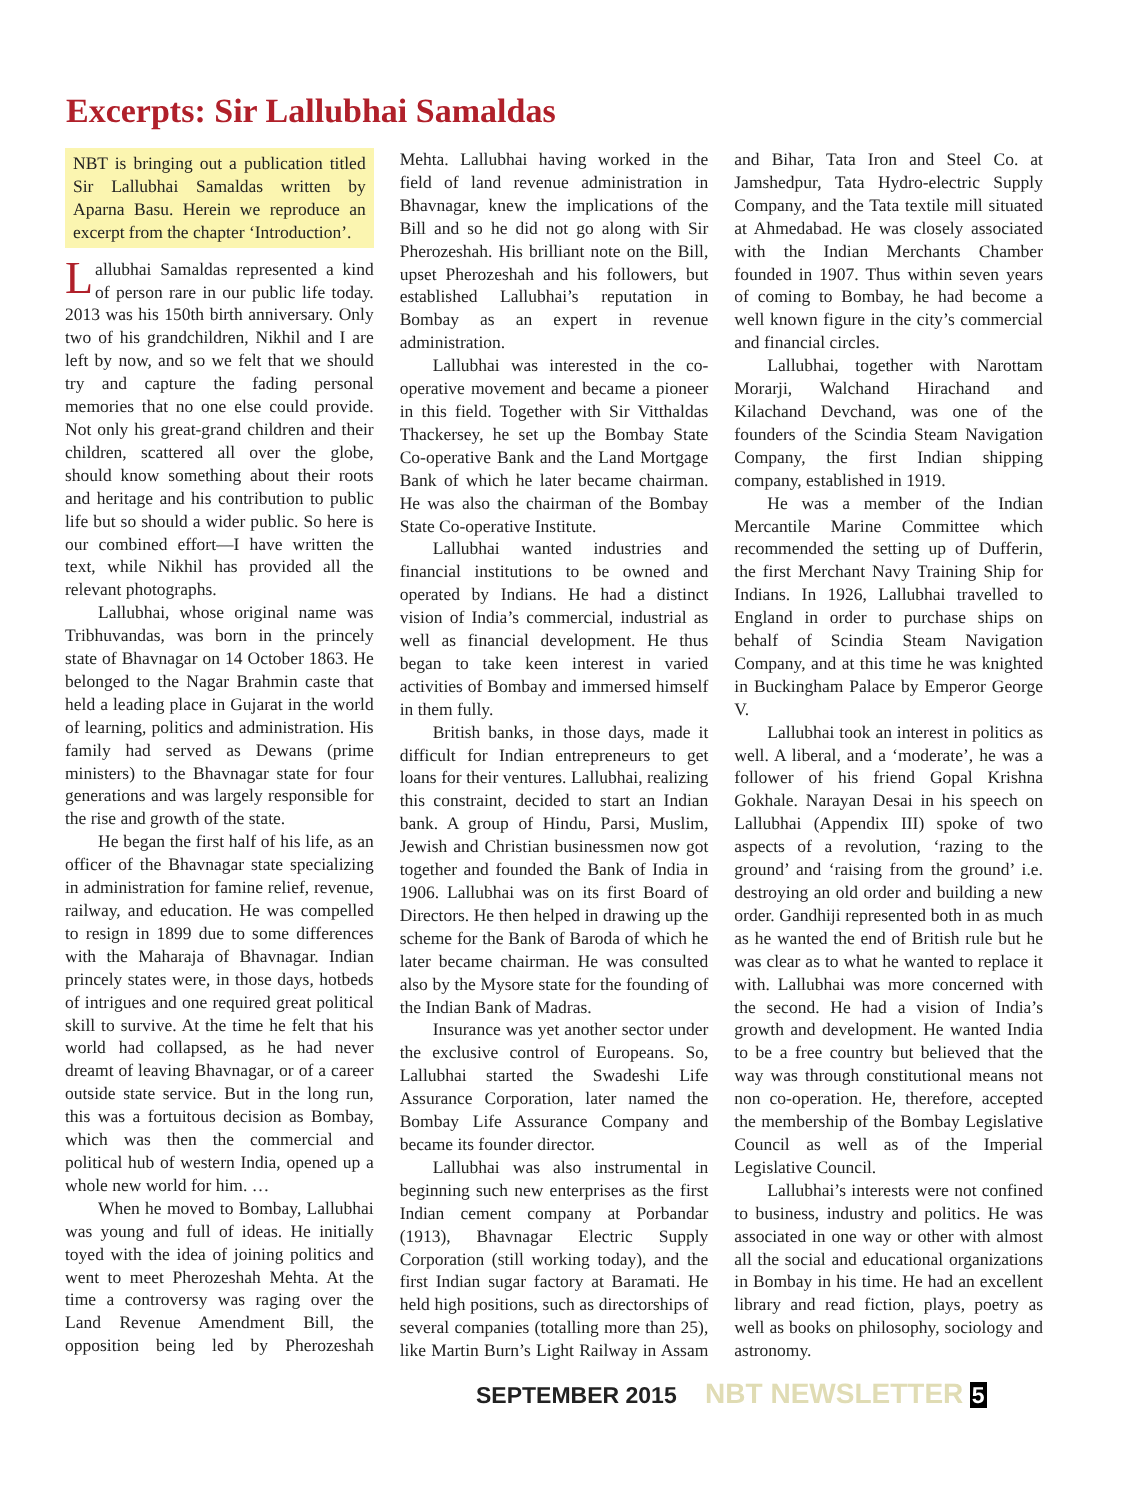Excerpts: Sir Lallubhai Samaldas
NBT is bringing out a publication titled Sir Lallubhai Samaldas written by Aparna Basu. Herein we reproduce an excerpt from the chapter ‘Introduction’.
Lallubhai Samaldas represented a kind of person rare in our public life today. 2013 was his 150th birth anniversary. Only two of his grandchildren, Nikhil and I are left by now, and so we felt that we should try and capture the fading personal memories that no one else could provide. Not only his great-grand children and their children, scattered all over the globe, should know something about their roots and heritage and his contribution to public life but so should a wider public. So here is our combined effort—I have written the text, while Nikhil has provided all the relevant photographs.
Lallubhai, whose original name was Tribhuvandas, was born in the princely state of Bhavnagar on 14 October 1863. He belonged to the Nagar Brahmin caste that held a leading place in Gujarat in the world of learning, politics and administration. His family had served as Dewans (prime ministers) to the Bhavnagar state for four generations and was largely responsible for the rise and growth of the state.
He began the first half of his life, as an officer of the Bhavnagar state specializing in administration for famine relief, revenue, railway, and education. He was compelled to resign in 1899 due to some differences with the Maharaja of Bhavnagar. Indian princely states were, in those days, hotbeds of intrigues and one required great political skill to survive. At the time he felt that his world had collapsed, as he had never dreamt of leaving Bhavnagar, or of a career outside state service. But in the long run, this was a fortuitous decision as Bombay, which was then the commercial and political hub of western India, opened up a whole new world for him. …
When he moved to Bombay, Lallubhai was young and full of ideas. He initially toyed with the idea of joining politics and went to meet Pherozeshah Mehta. At the time a controversy was raging over the Land Revenue Amendment Bill, the opposition being led by Pherozeshah Mehta. Lallubhai having worked in the field of land revenue administration in Bhavnagar, knew the implications of the Bill and so he did not go along with Sir Pherozeshah. His brilliant note on the Bill, upset Pherozeshah and his followers, but established Lallubhai’s reputation in Bombay as an expert in revenue administration.
Lallubhai was interested in the co-operative movement and became a pioneer in this field. Together with Sir Vitthaldas Thackersey, he set up the Bombay State Co-operative Bank and the Land Mortgage Bank of which he later became chairman. He was also the chairman of the Bombay State Co-operative Institute.
Lallubhai wanted industries and financial institutions to be owned and operated by Indians. He had a distinct vision of India’s commercial, industrial as well as financial development. He thus began to take keen interest in varied activities of Bombay and immersed himself in them fully.
British banks, in those days, made it difficult for Indian entrepreneurs to get loans for their ventures. Lallubhai, realizing this constraint, decided to start an Indian bank. A group of Hindu, Parsi, Muslim, Jewish and Christian businessmen now got together and founded the Bank of India in 1906. Lallubhai was on its first Board of Directors. He then helped in drawing up the scheme for the Bank of Baroda of which he later became chairman. He was consulted also by the Mysore state for the founding of the Indian Bank of Madras.
Insurance was yet another sector under the exclusive control of Europeans. So, Lallubhai started the Swadeshi Life Assurance Corporation, later named the Bombay Life Assurance Company and became its founder director.
Lallubhai was also instrumental in beginning such new enterprises as the first Indian cement company at Porbandar (1913), Bhavnagar Electric Supply Corporation (still working today), and the first Indian sugar factory at Baramati. He held high positions, such as directorships of several companies (totalling more than 25), like Martin Burn’s Light Railway in Assam and Bihar, Tata Iron and Steel Co. at Jamshedpur, Tata Hydro-electric Supply Company, and the Tata textile mill situated at Ahmedabad. He was closely associated with the Indian Merchants Chamber founded in 1907. Thus within seven years of coming to Bombay, he had become a well known figure in the city’s commercial and financial circles.
Lallubhai, together with Narottam Morarji, Walchand Hirachand and Kilachand Devchand, was one of the founders of the Scindia Steam Navigation Company, the first Indian shipping company, established in 1919.
He was a member of the Indian Mercantile Marine Committee which recommended the setting up of Dufferin, the first Merchant Navy Training Ship for Indians. In 1926, Lallubhai travelled to England in order to purchase ships on behalf of Scindia Steam Navigation Company, and at this time he was knighted in Buckingham Palace by Emperor George V.
Lallubhai took an interest in politics as well. A liberal, and a ‘moderate’, he was a follower of his friend Gopal Krishna Gokhale. Narayan Desai in his speech on Lallubhai (Appendix III) spoke of two aspects of a revolution, ‘razing to the ground’ and ‘raising from the ground’ i.e. destroying an old order and building a new order. Gandhiji represented both in as much as he wanted the end of British rule but he was clear as to what he wanted to replace it with. Lallubhai was more concerned with the second. He had a vision of India’s growth and development. He wanted India to be a free country but believed that the way was through constitutional means not non co-operation. He, therefore, accepted the membership of the Bombay Legislative Council as well as of the Imperial Legislative Council.
Lallubhai’s interests were not confined to business, industry and politics. He was associated in one way or other with almost all the social and educational organizations in Bombay in his time. He had an excellent library and read fiction, plays, poetry as well as books on philosophy, sociology and astronomy.
SEPTEMBER 2015 NBT NEWSLETTER 5